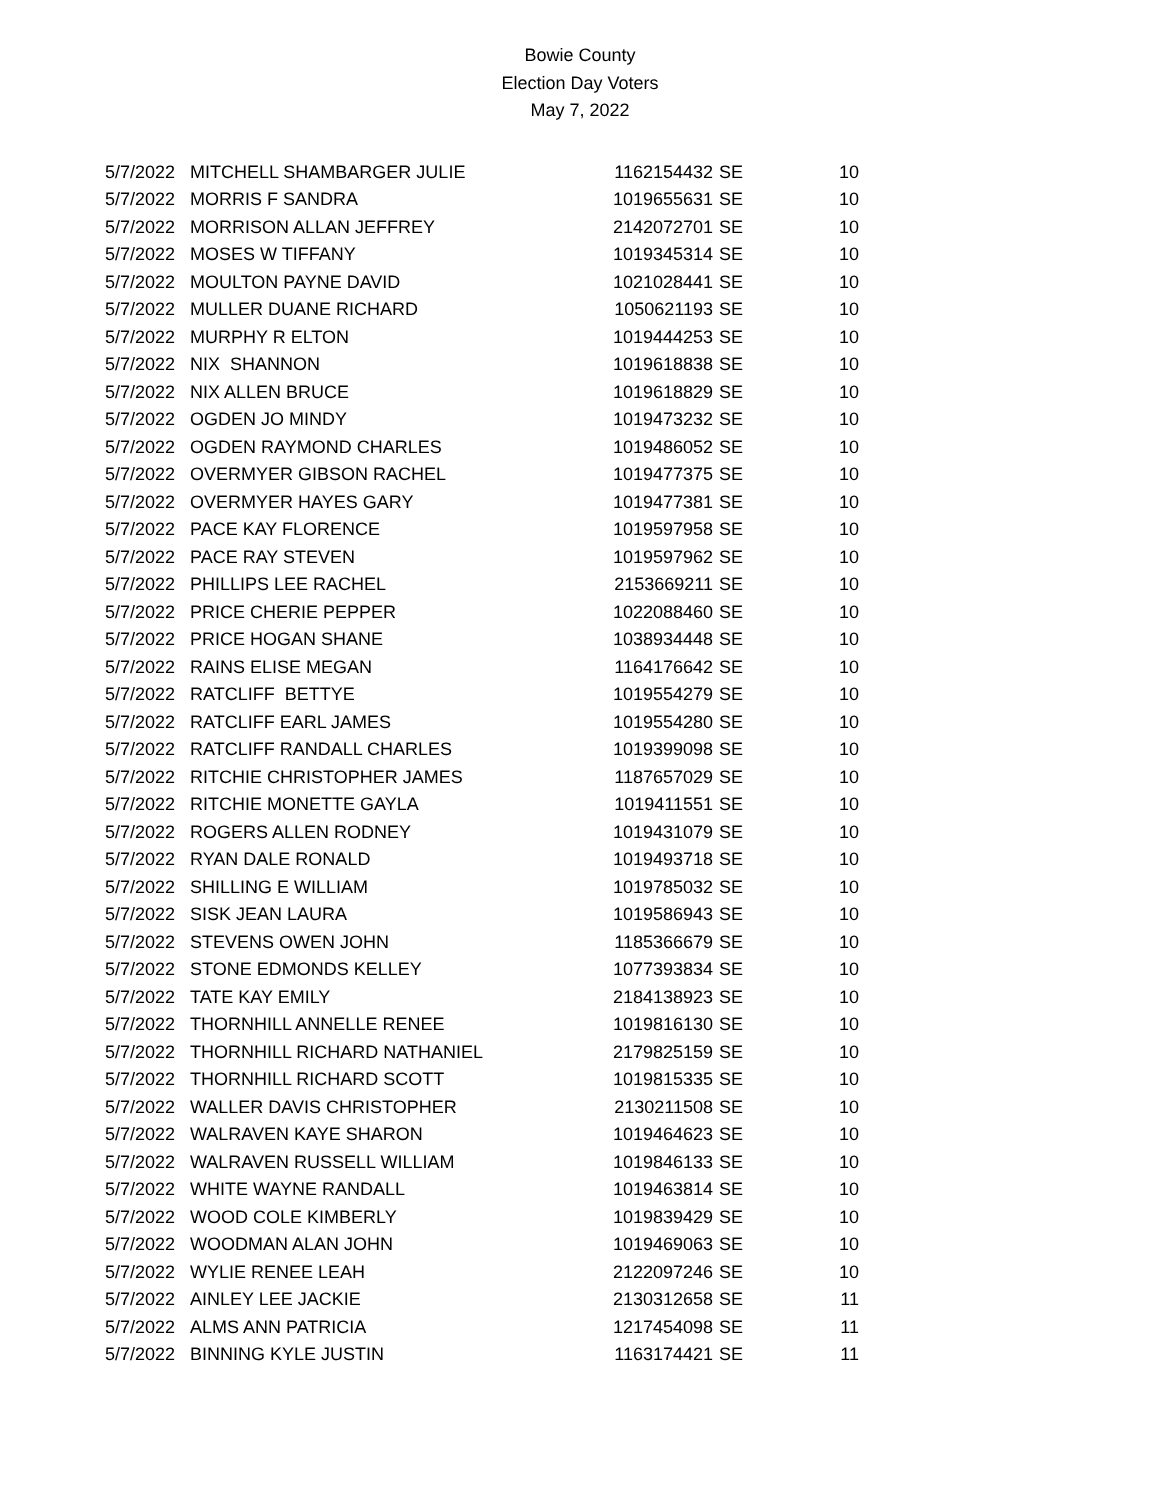Bowie County
Election Day Voters
May 7, 2022
| 5/7/2022 | MITCHELL SHAMBARGER JULIE | 1162154432 | SE | 10 |
| 5/7/2022 | MORRIS F SANDRA | 1019655631 | SE | 10 |
| 5/7/2022 | MORRISON ALLAN JEFFREY | 2142072701 | SE | 10 |
| 5/7/2022 | MOSES W TIFFANY | 1019345314 | SE | 10 |
| 5/7/2022 | MOULTON PAYNE DAVID | 1021028441 | SE | 10 |
| 5/7/2022 | MULLER DUANE RICHARD | 1050621193 | SE | 10 |
| 5/7/2022 | MURPHY R ELTON | 1019444253 | SE | 10 |
| 5/7/2022 | NIX SHANNON | 1019618838 | SE | 10 |
| 5/7/2022 | NIX ALLEN BRUCE | 1019618829 | SE | 10 |
| 5/7/2022 | OGDEN JO MINDY | 1019473232 | SE | 10 |
| 5/7/2022 | OGDEN RAYMOND CHARLES | 1019486052 | SE | 10 |
| 5/7/2022 | OVERMYER GIBSON RACHEL | 1019477375 | SE | 10 |
| 5/7/2022 | OVERMYER HAYES GARY | 1019477381 | SE | 10 |
| 5/7/2022 | PACE KAY FLORENCE | 1019597958 | SE | 10 |
| 5/7/2022 | PACE RAY STEVEN | 1019597962 | SE | 10 |
| 5/7/2022 | PHILLIPS LEE RACHEL | 2153669211 | SE | 10 |
| 5/7/2022 | PRICE CHERIE PEPPER | 1022088460 | SE | 10 |
| 5/7/2022 | PRICE HOGAN SHANE | 1038934448 | SE | 10 |
| 5/7/2022 | RAINS ELISE MEGAN | 1164176642 | SE | 10 |
| 5/7/2022 | RATCLIFF BETTYE | 1019554279 | SE | 10 |
| 5/7/2022 | RATCLIFF EARL JAMES | 1019554280 | SE | 10 |
| 5/7/2022 | RATCLIFF RANDALL CHARLES | 1019399098 | SE | 10 |
| 5/7/2022 | RITCHIE CHRISTOPHER JAMES | 1187657029 | SE | 10 |
| 5/7/2022 | RITCHIE MONETTE GAYLA | 1019411551 | SE | 10 |
| 5/7/2022 | ROGERS ALLEN RODNEY | 1019431079 | SE | 10 |
| 5/7/2022 | RYAN DALE RONALD | 1019493718 | SE | 10 |
| 5/7/2022 | SHILLING E WILLIAM | 1019785032 | SE | 10 |
| 5/7/2022 | SISK JEAN LAURA | 1019586943 | SE | 10 |
| 5/7/2022 | STEVENS OWEN JOHN | 1185366679 | SE | 10 |
| 5/7/2022 | STONE EDMONDS KELLEY | 1077393834 | SE | 10 |
| 5/7/2022 | TATE KAY EMILY | 2184138923 | SE | 10 |
| 5/7/2022 | THORNHILL ANNELLE RENEE | 1019816130 | SE | 10 |
| 5/7/2022 | THORNHILL RICHARD NATHANIEL | 2179825159 | SE | 10 |
| 5/7/2022 | THORNHILL RICHARD SCOTT | 1019815335 | SE | 10 |
| 5/7/2022 | WALLER DAVIS CHRISTOPHER | 2130211508 | SE | 10 |
| 5/7/2022 | WALRAVEN KAYE SHARON | 1019464623 | SE | 10 |
| 5/7/2022 | WALRAVEN RUSSELL WILLIAM | 1019846133 | SE | 10 |
| 5/7/2022 | WHITE WAYNE RANDALL | 1019463814 | SE | 10 |
| 5/7/2022 | WOOD COLE KIMBERLY | 1019839429 | SE | 10 |
| 5/7/2022 | WOODMAN ALAN JOHN | 1019469063 | SE | 10 |
| 5/7/2022 | WYLIE RENEE LEAH | 2122097246 | SE | 10 |
| 5/7/2022 | AINLEY LEE JACKIE | 2130312658 | SE | 11 |
| 5/7/2022 | ALMS ANN PATRICIA | 1217454098 | SE | 11 |
| 5/7/2022 | BINNING KYLE JUSTIN | 1163174421 | SE | 11 |